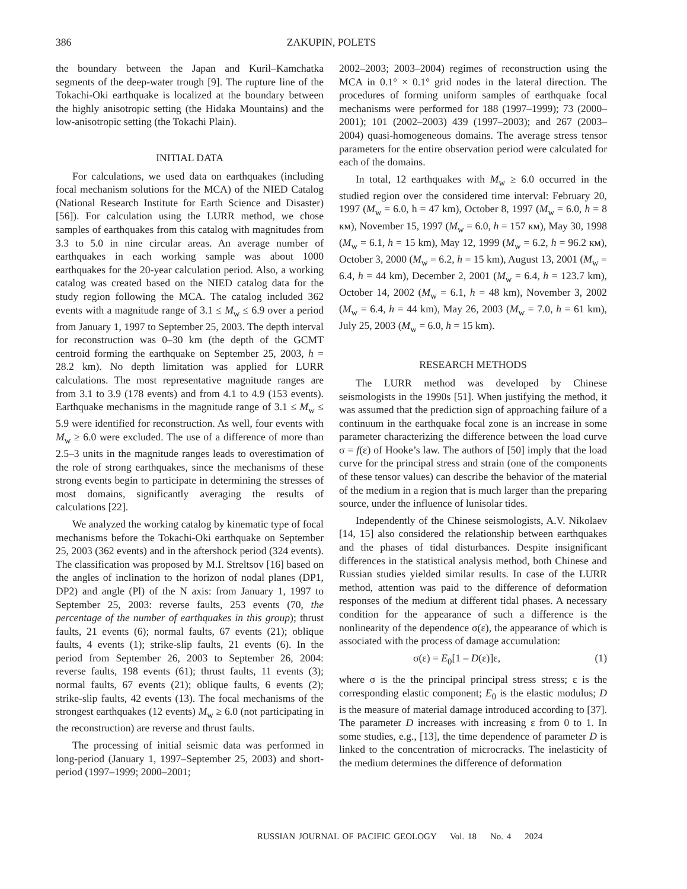386
ZAKUPIN, POLETS
the boundary between the Japan and Kuril–Kamchatka segments of the deep-water trough [9]. The rupture line of the Tokachi-Oki earthquake is localized at the boundary between the highly anisotropic setting (the Hidaka Mountains) and the low-anisotropic setting (the Tokachi Plain).
INITIAL DATA
For calculations, we used data on earthquakes (including focal mechanism solutions for the MCA) of the NIED Catalog (National Research Institute for Earth Science and Disaster) [56]). For calculation using the LURR method, we chose samples of earthquakes from this catalog with magnitudes from 3.3 to 5.0 in nine circular areas. An average number of earthquakes in each working sample was about 1000 earthquakes for the 20-year calculation period. Also, a working catalog was created based on the NIED catalog data for the study region following the MCA. The catalog included 362 events with a magnitude range of 3.1 ≤ M<sub>w</sub> ≤ 6.9 over a period from January 1, 1997 to September 25, 2003. The depth interval for reconstruction was 0–30 km (the depth of the GCMT centroid forming the earthquake on September 25, 2003, h = 28.2 km). No depth limitation was applied for LURR calculations. The most representative magnitude ranges are from 3.1 to 3.9 (178 events) and from 4.1 to 4.9 (153 events). Earthquake mechanisms in the magnitude range of 3.1 ≤ M<sub>w</sub> ≤ 5.9 were identified for reconstruction. As well, four events with M<sub>w</sub> ≥ 6.0 were excluded. The use of a difference of more than 2.5–3 units in the magnitude ranges leads to overestimation of the role of strong earthquakes, since the mechanisms of these strong events begin to participate in determining the stresses of most domains, significantly averaging the results of calculations [22].
We analyzed the working catalog by kinematic type of focal mechanisms before the Tokachi-Oki earthquake on September 25, 2003 (362 events) and in the aftershock period (324 events). The classification was proposed by M.I. Streltsov [16] based on the angles of inclination to the horizon of nodal planes (DP1, DP2) and angle (Pl) of the N axis: from January 1, 1997 to September 25, 2003: reverse faults, 253 events (70, the percentage of the number of earthquakes in this group); thrust faults, 21 events (6); normal faults, 67 events (21); oblique faults, 4 events (1); strike-slip faults, 21 events (6). In the period from September 26, 2003 to September 26, 2004: reverse faults, 198 events (61); thrust faults, 11 events (3); normal faults, 67 events (21); oblique faults, 6 events (2); strike-slip faults, 42 events (13). The focal mechanisms of the strongest earthquakes (12 events) M<sub>w</sub> ≥ 6.0 (not participating in the reconstruction) are reverse and thrust faults.
The processing of initial seismic data was performed in long-period (January 1, 1997–September 25, 2003) and short-period (1997–1999; 2000–2001;
2002–2003; 2003–2004) regimes of reconstruction using the MCA in 0.1° × 0.1° grid nodes in the lateral direction. The procedures of forming uniform samples of earthquake focal mechanisms were performed for 188 (1997–1999); 73 (2000–2001); 101 (2002–2003) 439 (1997–2003); and 267 (2003–2004) quasi-homogeneous domains. The average stress tensor parameters for the entire observation period were calculated for each of the domains.
In total, 12 earthquakes with M<sub>w</sub> ≥ 6.0 occurred in the studied region over the considered time interval: February 20, 1997 (M<sub>w</sub> = 6.0, h = 47 km), October 8, 1997 (M<sub>w</sub> = 6.0, h = 8 км), November 15, 1997 (M<sub>w</sub> = 6.0, h = 157 км), May 30, 1998 (M<sub>w</sub> = 6.1, h = 15 km), May 12, 1999 (M<sub>w</sub> = 6.2, h = 96.2 км), October 3, 2000 (M<sub>w</sub> = 6.2, h = 15 km), August 13, 2001 (M<sub>w</sub> = 6.4, h = 44 km), December 2, 2001 (M<sub>w</sub> = 6.4, h = 123.7 km), October 14, 2002 (M<sub>w</sub> = 6.1, h = 48 km), November 3, 2002 (M<sub>w</sub> = 6.4, h = 44 km), May 26, 2003 (M<sub>w</sub> = 7.0, h = 61 km), July 25, 2003 (M<sub>w</sub> = 6.0, h = 15 km).
RESEARCH METHODS
The LURR method was developed by Chinese seismologists in the 1990s [51]. When justifying the method, it was assumed that the prediction sign of approaching failure of a continuum in the earthquake focal zone is an increase in some parameter characterizing the difference between the load curve σ = f(ε) of Hooke’s law. The authors of [50] imply that the load curve for the principal stress and strain (one of the components of these tensor values) can describe the behavior of the material of the medium in a region that is much larger than the preparing source, under the influence of lunisolar tides.
Independently of the Chinese seismologists, A.V. Nikolaev [14, 15] also considered the relationship between earthquakes and the phases of tidal disturbances. Despite insignificant differences in the statistical analysis method, both Chinese and Russian studies yielded similar results. In case of the LURR method, attention was paid to the difference of deformation responses of the medium at different tidal phases. A necessary condition for the appearance of such a difference is the nonlinearity of the dependence σ(ε), the appearance of which is associated with the process of damage accumulation:
σ(ε) = E<sub>0</sub>[1 – D(ε)]ε, (1)
where σ is the the principal principal stress stress; ε is the corresponding elastic component; E<sub>0</sub> is the elastic modulus; D is the measure of material damage introduced according to [37]. The parameter D increases with increasing ε from 0 to 1. In some studies, e.g., [13], the time dependence of parameter D is linked to the concentration of microcracks. The inelasticity of the medium determines the difference of deformation
RUSSIAN JOURNAL OF PACIFIC GEOLOGY Vol. 18 No. 4 2024